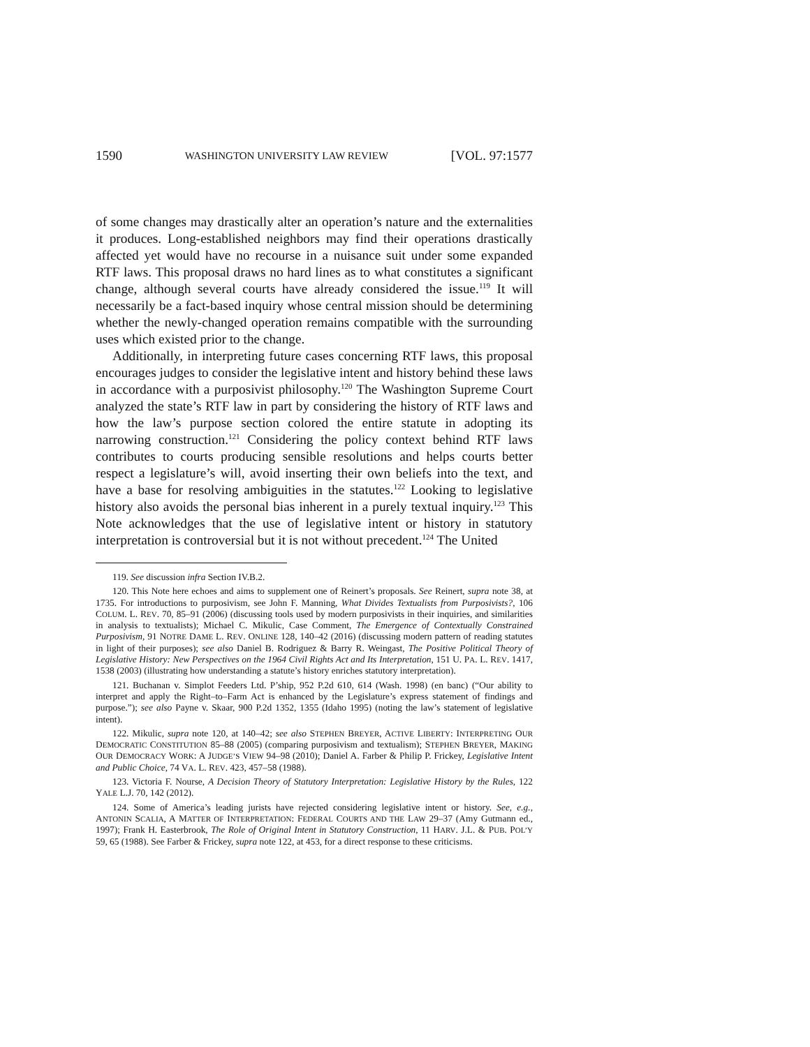1590 WASHINGTON UNIVERSITY LAW REVIEW [VOL. 97:1577
of some changes may drastically alter an operation’s nature and the externalities it produces. Long-established neighbors may find their operations drastically affected yet would have no recourse in a nuisance suit under some expanded RTF laws. This proposal draws no hard lines as to what constitutes a significant change, although several courts have already considered the issue.<sup>119</sup> It will necessarily be a fact-based inquiry whose central mission should be determining whether the newly-changed operation remains compatible with the surrounding uses which existed prior to the change.
Additionally, in interpreting future cases concerning RTF laws, this proposal encourages judges to consider the legislative intent and history behind these laws in accordance with a purposivist philosophy.<sup>120</sup> The Washington Supreme Court analyzed the state’s RTF law in part by considering the history of RTF laws and how the law’s purpose section colored the entire statute in adopting its narrowing construction.<sup>121</sup> Considering the policy context behind RTF laws contributes to courts producing sensible resolutions and helps courts better respect a legislature’s will, avoid inserting their own beliefs into the text, and have a base for resolving ambiguities in the statutes.<sup>122</sup> Looking to legislative history also avoids the personal bias inherent in a purely textual inquiry.<sup>123</sup> This Note acknowledges that the use of legislative intent or history in statutory interpretation is controversial but it is not without precedent.<sup>124</sup> The United
119. See discussion infra Section IV.B.2.
120. This Note here echoes and aims to supplement one of Reinert’s proposals. See Reinert, supra note 38, at 1735. For introductions to purposivism, see John F. Manning, What Divides Textualists from Purposivists?, 106 COLUM. L. REV. 70, 85–91 (2006) (discussing tools used by modern purposivists in their inquiries, and similarities in analysis to textualists); Michael C. Mikulic, Case Comment, The Emergence of Contextually Constrained Purposivism, 91 NOTRE DAME L. REV. ONLINE 128, 140–42 (2016) (discussing modern pattern of reading statutes in light of their purposes); see also Daniel B. Rodriguez & Barry R. Weingast, The Positive Political Theory of Legislative History: New Perspectives on the 1964 Civil Rights Act and Its Interpretation, 151 U. PA. L. REV. 1417, 1538 (2003) (illustrating how understanding a statute’s history enriches statutory interpretation).
121. Buchanan v. Simplot Feeders Ltd. P’ship, 952 P.2d 610, 614 (Wash. 1998) (en banc) (“Our ability to interpret and apply the Right–to–Farm Act is enhanced by the Legislature’s express statement of findings and purpose.”); see also Payne v. Skaar, 900 P.2d 1352, 1355 (Idaho 1995) (noting the law’s statement of legislative intent).
122. Mikulic, supra note 120, at 140–42; see also STEPHEN BREYER, ACTIVE LIBERTY: INTERPRETING OUR DEMOCRATIC CONSTITUTION 85–88 (2005) (comparing purposivism and textualism); STEPHEN BREYER, MAKING OUR DEMOCRACY WORK: A JUDGE’S VIEW 94–98 (2010); Daniel A. Farber & Philip P. Frickey, Legislative Intent and Public Choice, 74 VA. L. REV. 423, 457–58 (1988).
123. Victoria F. Nourse, A Decision Theory of Statutory Interpretation: Legislative History by the Rules, 122 YALE L.J. 70, 142 (2012).
124. Some of America’s leading jurists have rejected considering legislative intent or history. See, e.g., ANTONIN SCALIA, A MATTER OF INTERPRETATION: FEDERAL COURTS AND THE LAW 29–37 (Amy Gutmann ed., 1997); Frank H. Easterbrook, The Role of Original Intent in Statutory Construction, 11 HARV. J.L. & PUB. POL’Y 59, 65 (1988). See Farber & Frickey, supra note 122, at 453, for a direct response to these criticisms.